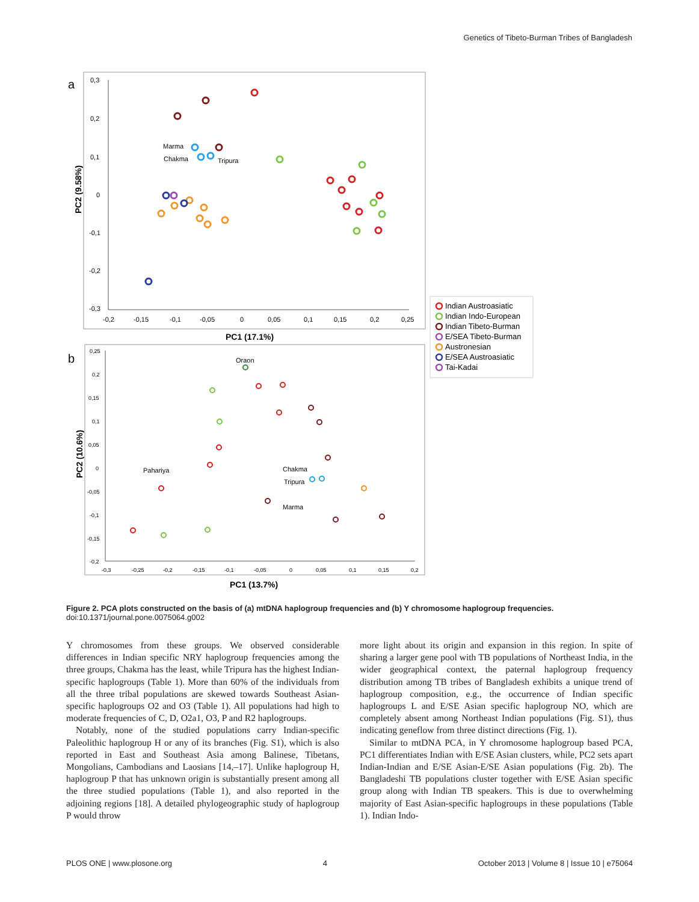Genetics of Tibeto-Burman Tribes of Bangladesh
a
0,3
0,2
0,1
0
-0,1
-0,2
-0,3
-0,2
-0,15
-0,1
-0,05
0
0,05
0,1
0,15
0,2
0,25
Marma
Chakma
Tripura
PC1 (17.1%)
PC2 (9.58%)
Indian Austroasiatic
Indian Indo-European
Indian Tibeto-Burman
E/SEA Tibeto-Burman
Austronesian
E/SEA Austroasiatic
Tai-Kadai
b
0,25
0,2
0,15
0,1
0,05
0
-0,05
-0,1
-0,15
-0,2
-0,3
-0,25
-0,2
-0,15
-0,1
-0,05
0
0,05
0,1
0,15
0,2
Oraon
Pahariya
Chakma
Tripura
Marma
PC1 (13.7%)
PC2 (10.6%)
Figure 2. PCA plots constructed on the basis of (a) mtDNA haplogroup frequencies and (b) Y chromosome haplogroup frequencies.
doi:10.1371/journal.pone.0075064.g002
Y chromosomes from these groups. We observed considerable differences in Indian specific NRY haplogroup frequencies among the three groups, Chakma has the least, while Tripura has the highest Indian-specific haplogroups (Table 1). More than 60% of the individuals from all the three tribal populations are skewed towards Southeast Asian-specific haplogroups O2 and O3 (Table 1). All populations had high to moderate frequencies of C, D, O2a1, O3, P and R2 haplogroups.
Notably, none of the studied populations carry Indian-specific Paleolithic haplogroup H or any of its branches (Fig. S1), which is also reported in East and Southeast Asia among Balinese, Tibetans, Mongolians, Cambodians and Laosians [14,–17]. Unlike haplogroup H, haplogroup P that has unknown origin is substantially present among all the three studied populations (Table 1), and also reported in the adjoining regions [18]. A detailed phylogeographic study of haplogroup P would throw
more light about its origin and expansion in this region. In spite of sharing a larger gene pool with TB populations of Northeast India, in the wider geographical context, the paternal haplogroup frequency distribution among TB tribes of Bangladesh exhibits a unique trend of haplogroup composition, e.g., the occurrence of Indian specific haplogroups L and E/SE Asian specific haplogroup NO, which are completely absent among Northeast Indian populations (Fig. S1), thus indicating geneflow from three distinct directions (Fig. 1).
Similar to mtDNA PCA, in Y chromosome haplogroup based PCA, PC1 differentiates Indian with E/SE Asian clusters, while, PC2 sets apart Indian-Indian and E/SE Asian-E/SE Asian populations (Fig. 2b). The Bangladeshi TB populations cluster together with E/SE Asian specific group along with Indian TB speakers. This is due to overwhelming majority of East Asian-specific haplogroups in these populations (Table 1). Indian Indo-
PLOS ONE | www.plosone.org 4 October 2013 | Volume 8 | Issue 10 | e75064